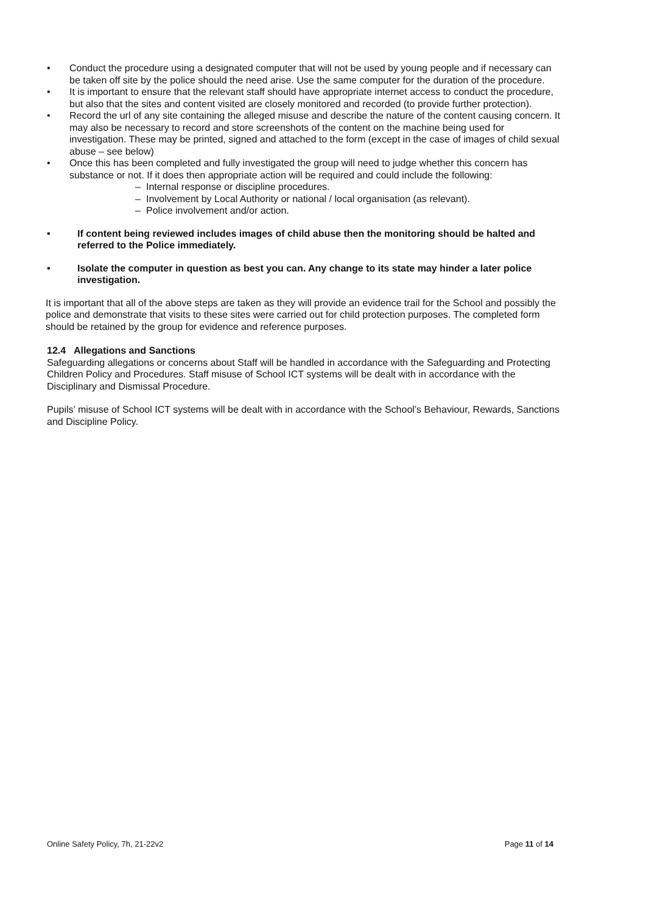• Conduct the procedure using a designated computer that will not be used by young people and if necessary can be taken off site by the police should the need arise. Use the same computer for the duration of the procedure.
• It is important to ensure that the relevant staff should have appropriate internet access to conduct the procedure, but also that the sites and content visited are closely monitored and recorded (to provide further protection).
• Record the url of any site containing the alleged misuse and describe the nature of the content causing concern. It may also be necessary to record and store screenshots of the content on the machine being used for investigation. These may be printed, signed and attached to the form (except in the case of images of child sexual abuse – see below)
• Once this has been completed and fully investigated the group will need to judge whether this concern has substance or not. If it does then appropriate action will be required and could include the following:
– Internal response or discipline procedures.
– Involvement by Local Authority or national / local organisation (as relevant).
– Police involvement and/or action.
• If content being reviewed includes images of child abuse then the monitoring should be halted and referred to the Police immediately.
• Isolate the computer in question as best you can. Any change to its state may hinder a later police investigation.
It is important that all of the above steps are taken as they will provide an evidence trail for the School and possibly the police and demonstrate that visits to these sites were carried out for child protection purposes. The completed form should be retained by the group for evidence and reference purposes.
12.4 Allegations and Sanctions
Safeguarding allegations or concerns about Staff will be handled in accordance with the Safeguarding and Protecting Children Policy and Procedures. Staff misuse of School ICT systems will be dealt with in accordance with the Disciplinary and Dismissal Procedure.
Pupils’ misuse of School ICT systems will be dealt with in accordance with the School’s Behaviour, Rewards, Sanctions and Discipline Policy.
Online Safety Policy, 7h, 21-22v2 Page 11 of 14